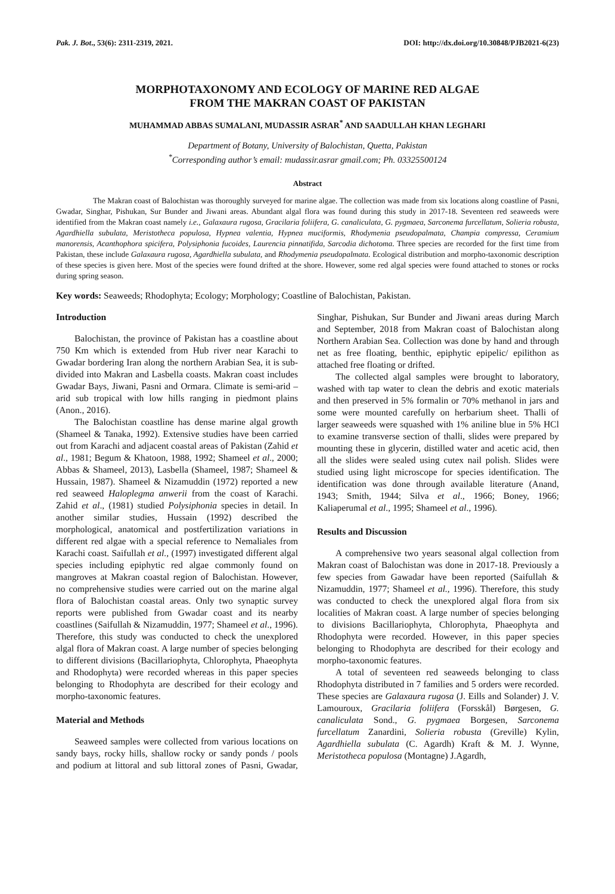Pak. J. Bot., 53(6): 2311-2319, 2021. DOI: http://dx.doi.org/10.30848/PJB2021-6(23)
MORPHOTAXONOMY AND ECOLOGY OF MARINE RED ALGAE
FROM THE MAKRAN COAST OF PAKISTAN
MUHAMMAD ABBAS SUMALANI, MUDASSIR ASRAR<sup>*</sup> AND SAADULLAH KHAN LEGHARI
Department of Botany, University of Balochistan, Quetta, Pakistan
<sup>*</sup> Corresponding author’s email: mudassir.asrar gmail.com; Ph. 03325500124
Abstract
The Makran coast of Balochistan was thoroughly surveyed for marine algae. The collection was made from six locations along coastline of Pasni, Gwadar, Singhar, Pishukan, Sur Bunder and Jiwani areas. Abundant algal flora was found during this study in 2017-18. Seventeen red seaweeds were identified from the Makran coast namely i.e., Galaxaura rugosa, Gracilaria foliifera, G. canaliculata, G. pygmaea, Sarconema furcellatum, Solieria robusta, Agardhiella subulata, Meristotheca populosa, Hypnea valentia, Hypnea muciformis, Rhodymenia pseudopalmata, Champia compressa, Ceramium manorensis, Acanthophora spicifera, Polysiphonia fucoides, Laurencia pinnatifida, Sarcodia dichotoma. Three species are recorded for the first time from Pakistan, these include Galaxaura rugosa, Agardhiella subulata, and Rhodymenia pseudopalmata. Ecological distribution and morpho-taxonomic description of these species is given here. Most of the species were found drifted at the shore. However, some red algal species were found attached to stones or rocks during spring season.
Key words: Seaweeds; Rhodophyta; Ecology; Morphology; Coastline of Balochistan, Pakistan.
Introduction
Balochistan, the province of Pakistan has a coastline about 750 Km which is extended from Hub river near Karachi to Gwadar bordering Iran along the northern Arabian Sea, it is sub-divided into Makran and Lasbella coasts. Makran coast includes Gwadar Bays, Jiwani, Pasni and Ormara. Climate is semi-arid – arid sub tropical with low hills ranging in piedmont plains (Anon., 2016).
The Balochistan coastline has dense marine algal growth (Shameel & Tanaka, 1992). Extensive studies have been carried out from Karachi and adjacent coastal areas of Pakistan (Zahid et al., 1981; Begum & Khatoon, 1988, 1992; Shameel et al., 2000; Abbas & Shameel, 2013), Lasbella (Shameel, 1987; Shameel & Hussain, 1987). Shameel & Nizamuddin (1972) reported a new red seaweed Haloplegma anwerii from the coast of Karachi. Zahid et al., (1981) studied Polysiphonia species in detail. In another similar studies, Hussain (1992) described the morphological, anatomical and postfertilization variations in different red algae with a special reference to Nemaliales from Karachi coast. Saifullah et al., (1997) investigated different algal species including epiphytic red algae commonly found on mangroves at Makran coastal region of Balochistan. However, no comprehensive studies were carried out on the marine algal flora of Balochistan coastal areas. Only two synaptic survey reports were published from Gwadar coast and its nearby coastlines (Saifullah & Nizamuddin, 1977; Shameel et al., 1996). Therefore, this study was conducted to check the unexplored algal flora of Makran coast. A large number of species belonging to different divisions (Bacillariophyta, Chlorophyta, Phaeophyta and Rhodophyta) were recorded whereas in this paper species belonging to Rhodophyta are described for their ecology and morpho-taxonomic features.
Material and Methods
Seaweed samples were collected from various locations on sandy bays, rocky hills, shallow rocky or sandy ponds / pools and podium at littoral and sub littoral zones of Pasni, Gwadar, Singhar, Pishukan, Sur Bunder and Jiwani areas during March and September, 2018 from Makran coast of Balochistan along Northern Arabian Sea. Collection was done by hand and through net as free floating, benthic, epiphytic epipelic/ epilithon as attached free floating or drifted.
The collected algal samples were brought to laboratory, washed with tap water to clean the debris and exotic materials and then preserved in 5% formalin or 70% methanol in jars and some were mounted carefully on herbarium sheet. Thalli of larger seaweeds were squashed with 1% aniline blue in 5% HCl to examine transverse section of thalli, slides were prepared by mounting these in glycerin, distilled water and acetic acid, then all the slides were sealed using cutex nail polish. Slides were studied using light microscope for species identification. The identification was done through available literature (Anand, 1943; Smith, 1944; Silva et al., 1966; Boney, 1966; Kaliaperumal et al., 1995; Shameel et al., 1996).
Results and Discussion
A comprehensive two years seasonal algal collection from Makran coast of Balochistan was done in 2017-18. Previously a few species from Gawadar have been reported (Saifullah & Nizamuddin, 1977; Shameel et al., 1996). Therefore, this study was conducted to check the unexplored algal flora from six localities of Makran coast. A large number of species belonging to divisions Bacillariophyta, Chlorophyta, Phaeophyta and Rhodophyta were recorded. However, in this paper species belonging to Rhodophyta are described for their ecology and morpho-taxonomic features.
A total of seventeen red seaweeds belonging to class Rhodophyta distributed in 7 families and 5 orders were recorded. These species are Galaxaura rugosa (J. Eills and Solander) J. V. Lamouroux, Gracilaria foliifera (Forsskål) Børgesen, G. canaliculata Sond., G. pygmaea Borgesen, Sarconema furcellatum Zanardini, Solieria robusta (Greville) Kylin, Agardhiella subulata (C. Agardh) Kraft & M. J. Wynne, Meristotheca populosa (Montagne) J.Agardh,